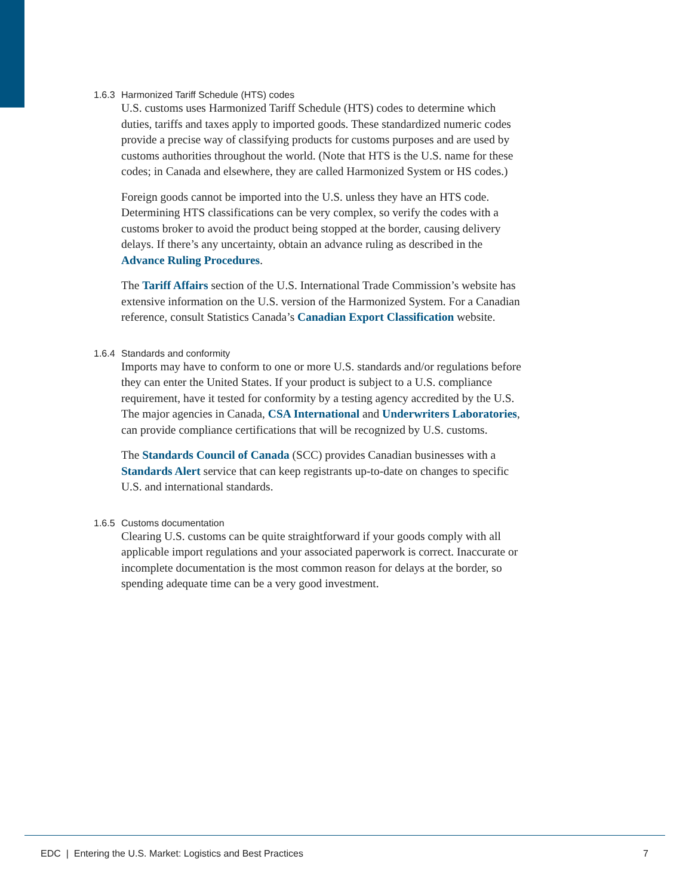1.6.3 Harmonized Tariff Schedule (HTS) codes
U.S. customs uses Harmonized Tariff Schedule (HTS) codes to determine which duties, tariffs and taxes apply to imported goods. These standardized numeric codes provide a precise way of classifying products for customs purposes and are used by customs authorities throughout the world. (Note that HTS is the U.S. name for these codes; in Canada and elsewhere, they are called Harmonized System or HS codes.)
Foreign goods cannot be imported into the U.S. unless they have an HTS code. Determining HTS classifications can be very complex, so verify the codes with a customs broker to avoid the product being stopped at the border, causing delivery delays. If there’s any uncertainty, obtain an advance ruling as described in the Advance Ruling Procedures.
The Tariff Affairs section of the U.S. International Trade Commission’s website has extensive information on the U.S. version of the Harmonized System. For a Canadian reference, consult Statistics Canada’s Canadian Export Classification website.
1.6.4 Standards and conformity
Imports may have to conform to one or more U.S. standards and/or regulations before they can enter the United States. If your product is subject to a U.S. compliance requirement, have it tested for conformity by a testing agency accredited by the U.S. The major agencies in Canada, CSA International and Underwriters Laboratories, can provide compliance certifications that will be recognized by U.S. customs.
The Standards Council of Canada (SCC) provides Canadian businesses with a Standards Alert service that can keep registrants up-to-date on changes to specific U.S. and international standards.
1.6.5 Customs documentation
Clearing U.S. customs can be quite straightforward if your goods comply with all applicable import regulations and your associated paperwork is correct. Inaccurate or incomplete documentation is the most common reason for delays at the border, so spending adequate time can be a very good investment.
EDC | Entering the U.S. Market: Logistics and Best Practices 7